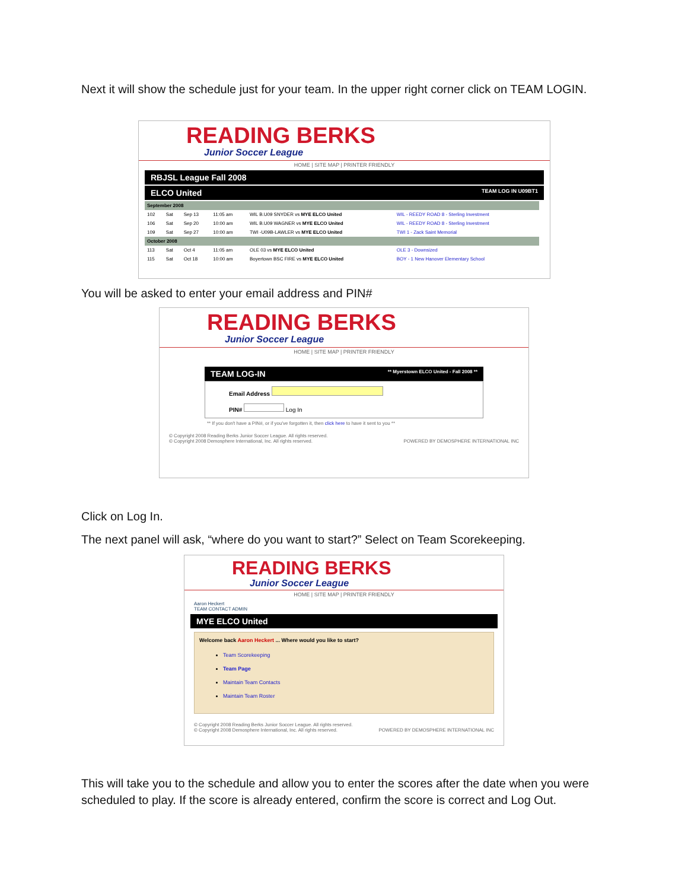Next it will show the schedule just for your team. In the upper right corner click on TEAM LOGIN.
READING BERKS
Junior Soccer League
HOME | SITE MAP | PRINTER FRIENDLY
RBJSL League Fall 2008
ELCO United TEAM LOG IN U09BT1
| September 2008 | | | | | |
| 102 | Sat | Sep 13 | 11:05 am | WIL B.U09 SNYDER vs MYE ELCO United | WIL - REEDY ROAD 8 - Sterling Investment |
| 106 | Sat | Sep 20 | 10:00 am | WIL B.U09 WAGNER vs MYE ELCO United | WIL - REEDY ROAD 8 - Sterling Investment |
| 109 | Sat | Sep 27 | 10:00 am | TWI -U09B-LAWLER vs MYE ELCO United | TWI 1 - Zack Saint Memorial |
| October 2008 | | | | | |
| 113 | Sat | Oct 4 | 11:05 am | OLE 03 vs MYE ELCO United | OLE 3 - Downsized |
| 115 | Sat | Oct 18 | 10:00 am | Boyertown BSC FIRE vs MYE ELCO United | BOY - 1 New Hanover Elementary School |
You will be asked to enter your email address and PIN#
READING BERKS
Junior Soccer League
HOME | SITE MAP | PRINTER FRIENDLY
TEAM LOG-IN ** Myerstown ELCO United - Fall 2008 **
Email Address
PIN# Log In
** If you don't have a PIN#, or if you've forgotten it, then click here to have it sent to you **
© Copyright 2008 Reading Berks Junior Soccer League. All rights reserved.
© Copyright 2008 Demosphere International, Inc. All rights reserved. POWERED BY DEMOSPHERE INTERNATIONAL INC
Click on Log In.
The next panel will ask, “where do you want to start?” Select on Team Scorekeeping.
READING BERKS
Junior Soccer League
HOME | SITE MAP | PRINTER FRIENDLY
Aaron Heckert
TEAM CONTACT ADMIN
MYE ELCO United
Welcome back Aaron Heckert ... Where would you like to start?
Team Scorekeeping
Team Page
Maintain Team Contacts
Maintain Team Roster
© Copyright 2008 Reading Berks Junior Soccer League. All rights reserved.
© Copyright 2008 Demosphere International, Inc. All rights reserved. POWERED BY DEMOSPHERE INTERNATIONAL INC
This will take you to the schedule and allow you to enter the scores after the date when you were scheduled to play. If the score is already entered, confirm the score is correct and Log Out.